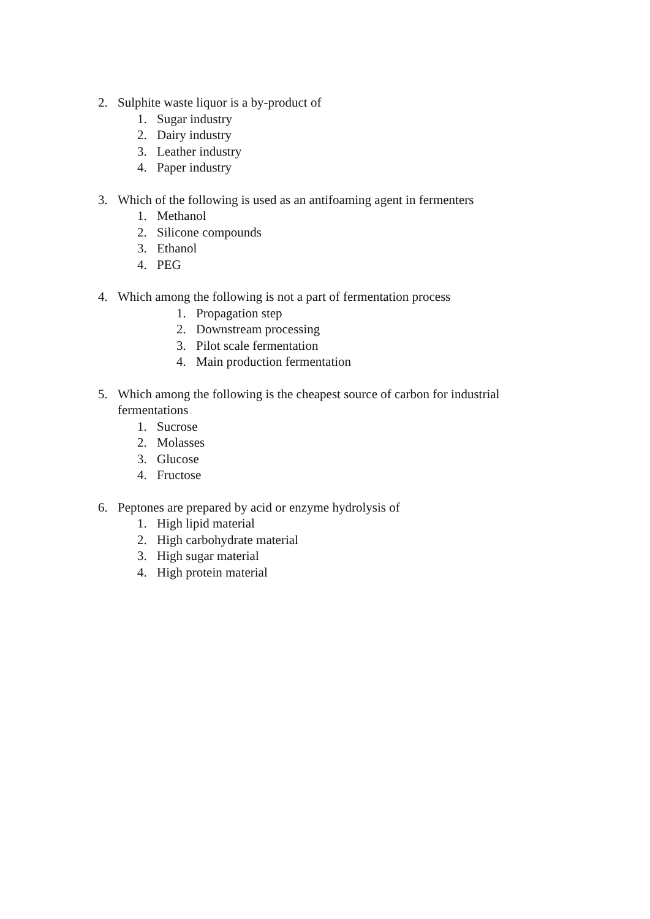2. Sulphite waste liquor is a by-product of
1. Sugar industry
2. Dairy industry
3. Leather industry
4. Paper industry
3. Which of the following is used as an antifoaming agent in fermenters
1. Methanol
2. Silicone compounds
3. Ethanol
4. PEG
4. Which among the following is not a part of fermentation process
1. Propagation step
2. Downstream processing
3. Pilot scale fermentation
4. Main production fermentation
5. Which among the following is the cheapest source of carbon for industrial fermentations
1. Sucrose
2. Molasses
3. Glucose
4. Fructose
6. Peptones are prepared by acid or enzyme hydrolysis of
1. High lipid material
2. High carbohydrate material
3. High sugar material
4. High protein material